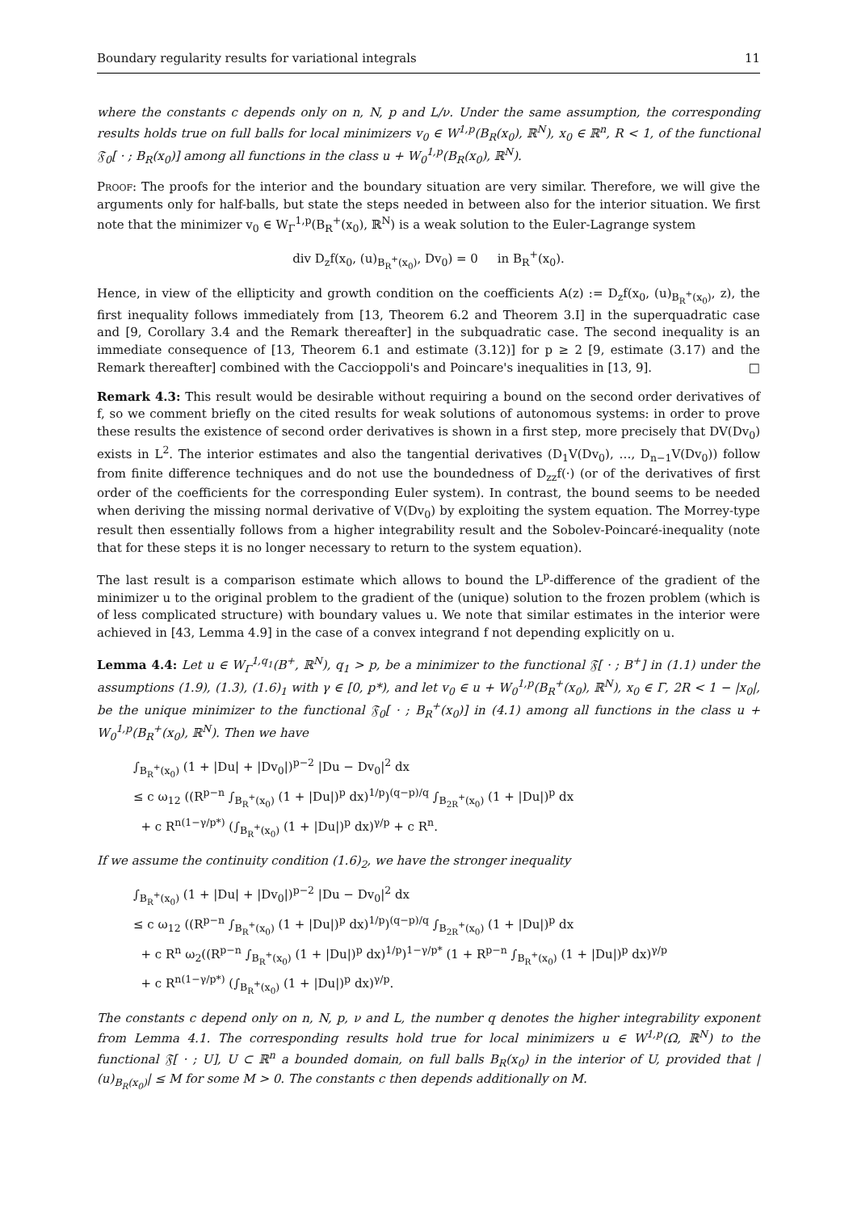Boundary regularity results for variational integrals 11
where the constants c depends only on n, N, p and L/ν. Under the same assumption, the corresponding results holds true on full balls for local minimizers v<sub>0</sub> ∈ W<sup>1,p</sup>(B<sub>R</sub>(x<sub>0</sub>), ℝ<sup>N</sup>), x<sub>0</sub> ∈ ℝ<sup>n</sup>, R < 1, of the functional 𝔉<sub>0</sub>[ · ; B<sub>R</sub>(x<sub>0</sub>)] among all functions in the class u + W<sub>0</sub><sup>1,p</sup>(B<sub>R</sub>(x<sub>0</sub>), ℝ<sup>N</sup>).
Proof: The proofs for the interior and the boundary situation are very similar. Therefore, we will give the arguments only for half-balls, but state the steps needed in between also for the interior situation. We first note that the minimizer v<sub>0</sub> ∈ W<sub>Γ</sub><sup>1,p</sup>(B<sub>R</sub><sup>+</sup>(x<sub>0</sub>), ℝ<sup>N</sup>) is a weak solution to the Euler-Lagrange system
div D<sub>z</sub>f(x<sub>0</sub>, (u)<sub>B<sub>R</sub><sup>+</sup>(x<sub>0</sub>)</sub>, Dv<sub>0</sub>) = 0 in B<sub>R</sub><sup>+</sup>(x<sub>0</sub>).
Hence, in view of the ellipticity and growth condition on the coefficients A(z) := D<sub>z</sub>f(x<sub>0</sub>, (u)<sub>B<sub>R</sub><sup>+</sup>(x<sub>0</sub>)</sub>, z), the first inequality follows immediately from [13, Theorem 6.2 and Theorem 3.I] in the superquadratic case and [9, Corollary 3.4 and the Remark thereafter] in the subquadratic case. The second inequality is an immediate consequence of [13, Theorem 6.1 and estimate (3.12)] for p ≥ 2 [9, estimate (3.17) and the Remark thereafter] combined with the Caccioppoli's and Poincare's inequalities in [13, 9]. □
Remark 4.3: This result would be desirable without requiring a bound on the second order derivatives of f, so we comment briefly on the cited results for weak solutions of autonomous systems: in order to prove these results the existence of second order derivatives is shown in a first step, more precisely that DV(Dv<sub>0</sub>) exists in L<sup>2</sup>. The interior estimates and also the tangential derivatives (D<sub>1</sub>V(Dv<sub>0</sub>), …, D<sub>n−1</sub>V(Dv<sub>0</sub>)) follow from finite difference techniques and do not use the boundedness of D<sub>zz</sub>f(·) (or of the derivatives of first order of the coefficients for the corresponding Euler system). In contrast, the bound seems to be needed when deriving the missing normal derivative of V(Dv<sub>0</sub>) by exploiting the system equation. The Morrey-type result then essentially follows from a higher integrability result and the Sobolev-Poincaré-inequality (note that for these steps it is no longer necessary to return to the system equation).
The last result is a comparison estimate which allows to bound the L<sup>p</sup>-difference of the gradient of the minimizer u to the original problem to the gradient of the (unique) solution to the frozen problem (which is of less complicated structure) with boundary values u. We note that similar estimates in the interior were achieved in [43, Lemma 4.9] in the case of a convex integrand f not depending explicitly on u.
Lemma 4.4: Let u ∈ W<sub>Γ</sub><sup>1,q<sub>1</sub></sup>(B<sup>+</sup>, ℝ<sup>N</sup>), q<sub>1</sub> > p, be a minimizer to the functional 𝔉[ · ; B<sup>+</sup>] in (1.1) under the assumptions (1.9), (1.3), (1.6)<sub>1</sub> with γ ∈ [0, p*), and let v<sub>0</sub> ∈ u + W<sub>0</sub><sup>1,p</sup>(B<sub>R</sub><sup>+</sup>(x<sub>0</sub>), ℝ<sup>N</sup>), x<sub>0</sub> ∈ Γ, 2R < 1 − |x<sub>0</sub>|, be the unique minimizer to the functional 𝔉<sub>0</sub>[ · ; B<sub>R</sub><sup>+</sup>(x<sub>0</sub>)] in (4.1) among all functions in the class u + W<sub>0</sub><sup>1,p</sup>(B<sub>R</sub><sup>+</sup>(x<sub>0</sub>), ℝ<sup>N</sup>). Then we have
∫<sub>B<sub>R</sub><sup>+</sup>(x<sub>0</sub>)</sub> (1 + |Du| + |Dv<sub>0</sub>|)<sup>p−2</sup> |Du − Dv<sub>0</sub>|<sup>2</sup> dx
≤ c ω<sub>12</sub> ((R<sup>p−n</sup> ∫<sub>B<sub>R</sub><sup>+</sup>(x<sub>0</sub>)</sub> (1 + |Du|)<sup>p</sup> dx)<sup>1/p</sup>)<sup>(q−p)/q</sup> ∫<sub>B<sub>2R</sub><sup>+</sup>(x<sub>0</sub>)</sub> (1 + |Du|)<sup>p</sup> dx
+ c R<sup>n(1−γ/p*)</sup> (∫<sub>B<sub>R</sub><sup>+</sup>(x<sub>0</sub>)</sub> (1 + |Du|)<sup>p</sup> dx)<sup>γ/p</sup> + c R<sup>n</sup>.
If we assume the continuity condition (1.6)<sub>2</sub>, we have the stronger inequality
∫<sub>B<sub>R</sub><sup>+</sup>(x<sub>0</sub>)</sub> (1 + |Du| + |Dv<sub>0</sub>|)<sup>p−2</sup> |Du − Dv<sub>0</sub>|<sup>2</sup> dx
≤ c ω<sub>12</sub> ((R<sup>p−n</sup> ∫<sub>B<sub>R</sub><sup>+</sup>(x<sub>0</sub>)</sub> (1 + |Du|)<sup>p</sup> dx)<sup>1/p</sup>)<sup>(q−p)/q</sup> ∫<sub>B<sub>2R</sub><sup>+</sup>(x<sub>0</sub>)</sub> (1 + |Du|)<sup>p</sup> dx
+ c R<sup>n</sup> ω<sub>2</sub>((R<sup>p−n</sup> ∫<sub>B<sub>R</sub><sup>+</sup>(x<sub>0</sub>)</sub> (1 + |Du|)<sup>p</sup> dx)<sup>1/p</sup>)<sup>1−γ/p*</sup> (1 + R<sup>p−n</sup> ∫<sub>B<sub>R</sub><sup>+</sup>(x<sub>0</sub>)</sub> (1 + |Du|)<sup>p</sup> dx)<sup>γ/p</sup>
+ c R<sup>n(1−γ/p*)</sup> (∫<sub>B<sub>R</sub><sup>+</sup>(x<sub>0</sub>)</sub> (1 + |Du|)<sup>p</sup> dx)<sup>γ/p</sup>.
The constants c depend only on n, N, p, ν and L, the number q denotes the higher integrability exponent from Lemma 4.1. The corresponding results hold true for local minimizers u ∈ W<sup>1,p</sup>(Ω, ℝ<sup>N</sup>) to the functional 𝔉[ · ; U], U ⊂ ℝ<sup>n</sup> a bounded domain, on full balls B<sub>R</sub>(x<sub>0</sub>) in the interior of U, provided that |(u)<sub>B<sub>R</sub>(x<sub>0</sub>)</sub>| ≤ M for some M > 0. The constants c then depends additionally on M.